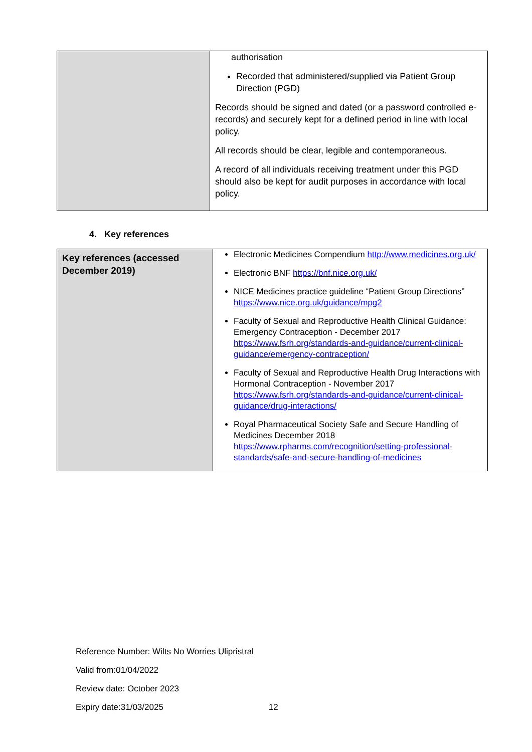| | authorisation Recorded that administered/supplied via Patient Group Direction (PGD) Records should be signed and dated (or a password controlled e-records) and securely kept for a defined period in line with local policy. All records should be clear, legible and contemporaneous. A record of all individuals receiving treatment under this PGD should also be kept for audit purposes in accordance with local policy. |
4. Key references
| Key references (accessed December 2019) | Electronic Medicines Compendium http://www.medicines.org.uk/ Electronic BNF https://bnf.nice.org.uk/ NICE Medicines practice guideline “Patient Group Directions” https://www.nice.org.uk/guidance/mpg2 Faculty of Sexual and Reproductive Health Clinical Guidance: Emergency Contraception - December 2017 https://www.fsrh.org/standards-and-guidance/current-clinical-guidance/emergency-contraception/ Faculty of Sexual and Reproductive Health Drug Interactions with Hormonal Contraception - November 2017 https://www.fsrh.org/standards-and-guidance/current-clinical-guidance/drug-interactions/ Royal Pharmaceutical Society Safe and Secure Handling of Medicines December 2018 https://www.rpharms.com/recognition/setting-professional-standards/safe-and-secure-handling-of-medicines |
Reference Number: Wilts No Worries Ulipristral
Valid from:01/04/2022
Review date: October 2023
Expiry date:31/03/2025 12